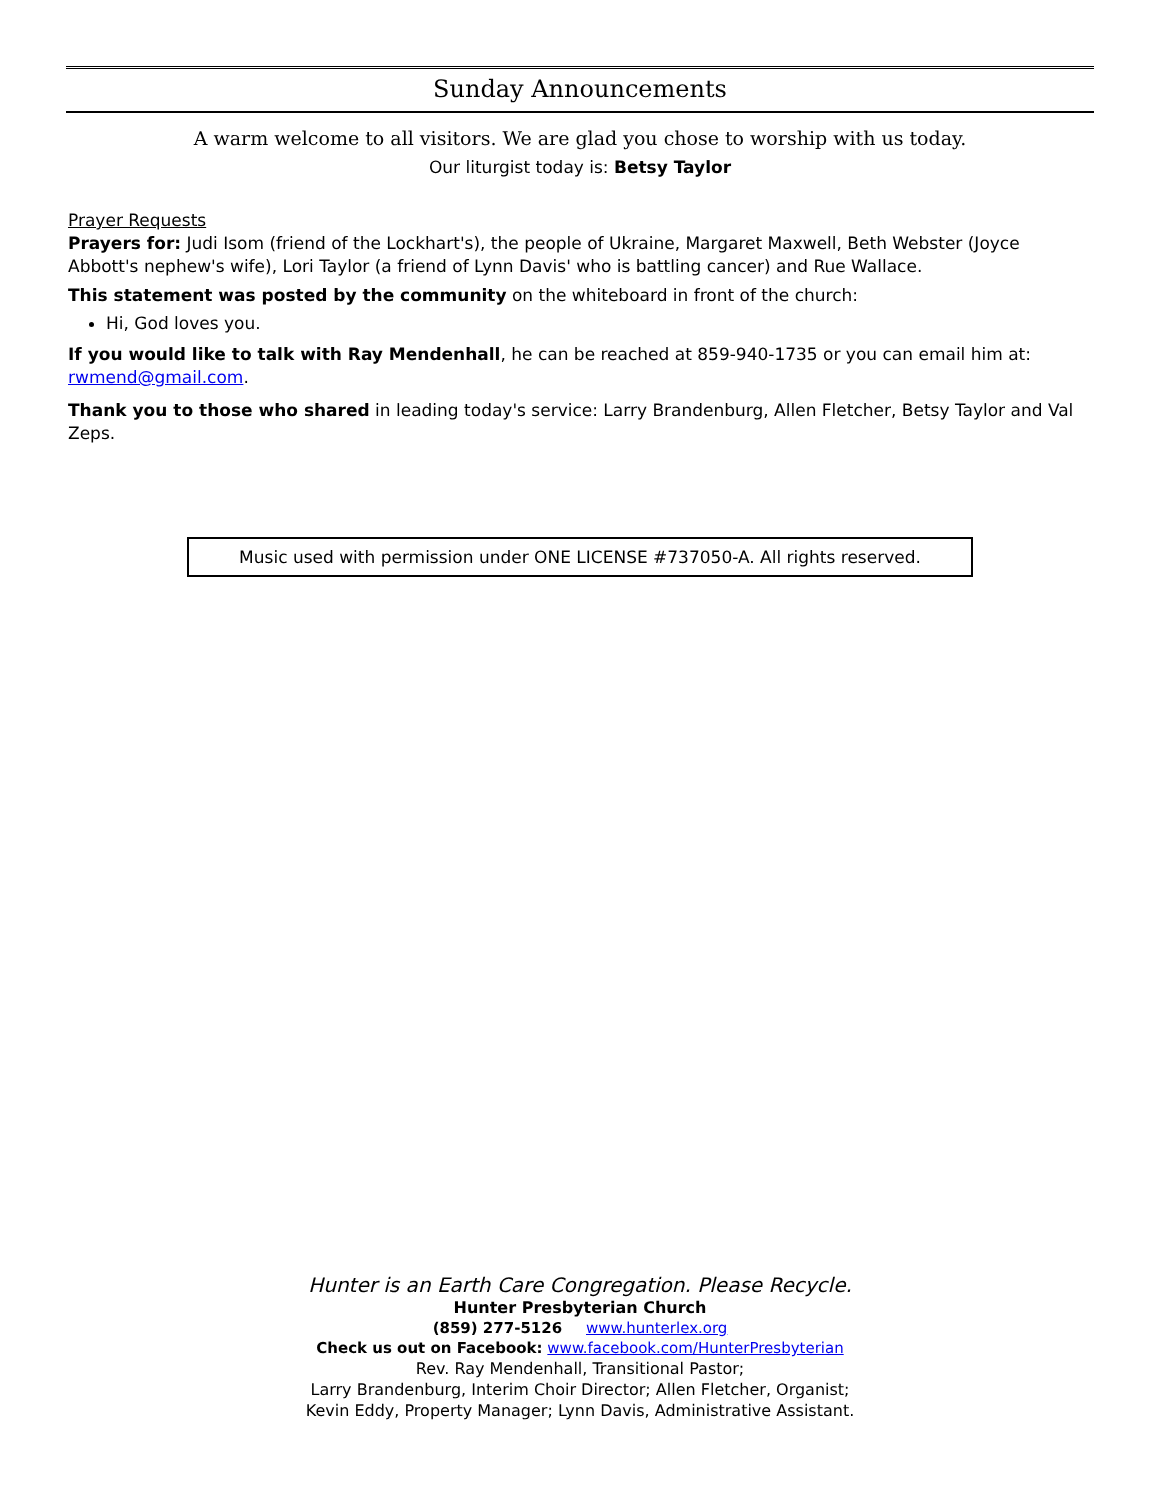Sunday Announcements
A warm welcome to all visitors. We are glad you chose to worship with us today.
Our liturgist today is: Betsy Taylor
Prayer Requests
Prayers for: Judi Isom (friend of the Lockhart's), the people of Ukraine, Margaret Maxwell, Beth Webster (Joyce Abbott's nephew's wife), Lori Taylor (a friend of Lynn Davis' who is battling cancer) and Rue Wallace.
This statement was posted by the community on the whiteboard in front of the church:
Hi, God loves you.
If you would like to talk with Ray Mendenhall, he can be reached at 859-940-1735 or you can email him at: rwmend@gmail.com.
Thank you to those who shared in leading today's service: Larry Brandenburg, Allen Fletcher, Betsy Taylor and Val Zeps.
Music used with permission under ONE LICENSE #737050-A. All rights reserved.
Hunter is an Earth Care Congregation. Please Recycle.
Hunter Presbyterian Church
(859) 277-5126 www.hunterlex.org
Check us out on Facebook: www.facebook.com/HunterPresbyterian
Rev. Ray Mendenhall, Transitional Pastor;
Larry Brandenburg, Interim Choir Director; Allen Fletcher, Organist;
Kevin Eddy, Property Manager; Lynn Davis, Administrative Assistant.